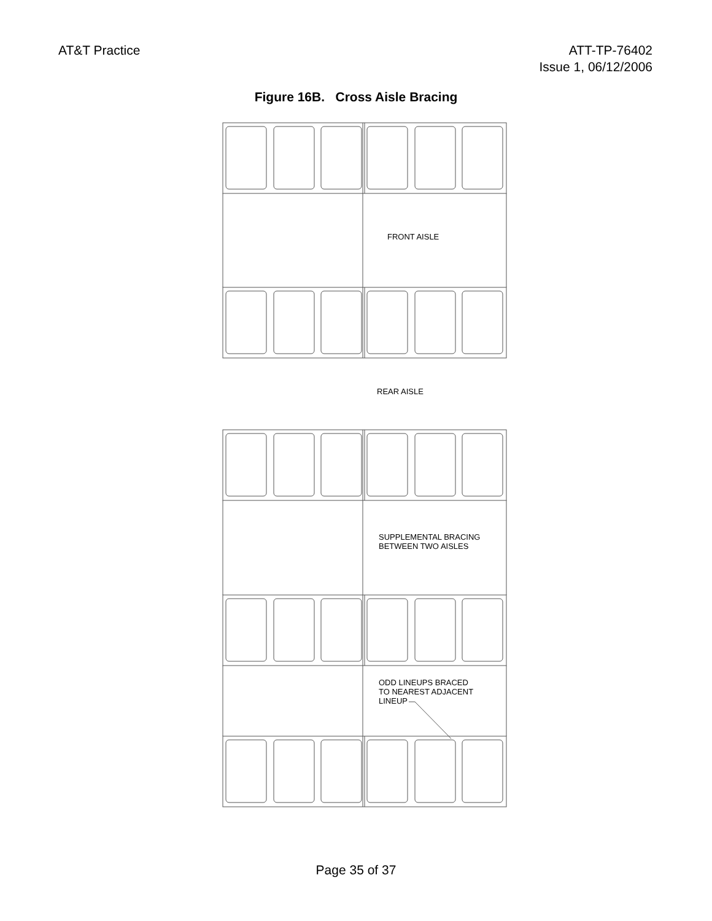AT&T Practice ATT-TP-76402
Issue 1, 06/12/2006
Figure 16B. Cross Aisle Bracing
FRONT AISLE
REAR AISLE
SUPPLEMENTAL BRACING
BETWEEN TWO AISLES
ODD LINEUPS BRACED
TO NEAREST ADJACENT
LINEUP
Page 35 of 37